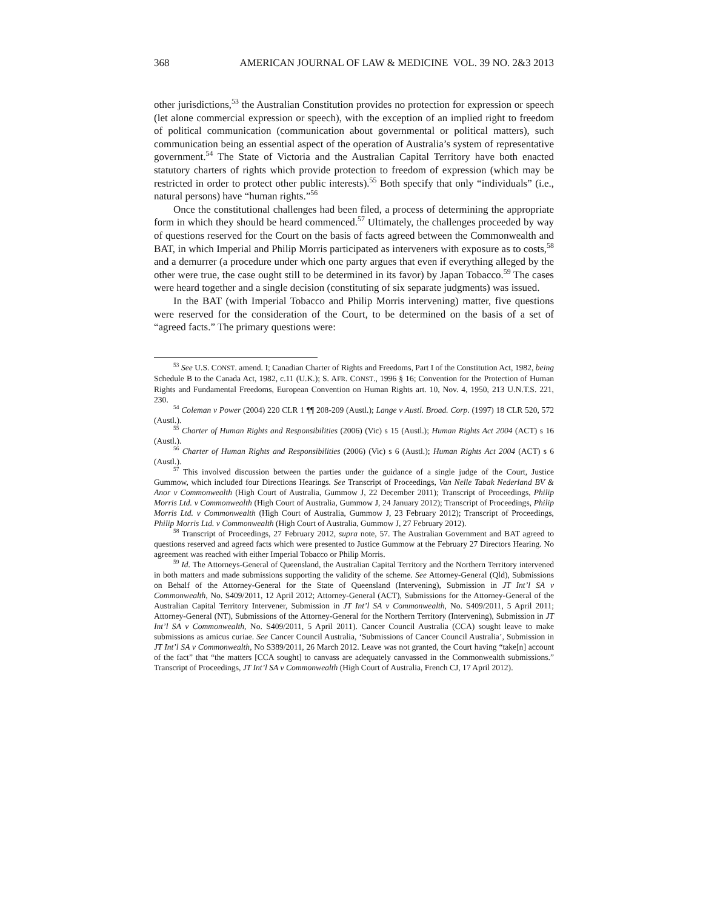368 AMERICAN JOURNAL OF LAW & MEDICINE VOL. 39 NO. 2&3 2013
other jurisdictions,<sup>53</sup> the Australian Constitution provides no protection for expression or speech (let alone commercial expression or speech), with the exception of an implied right to freedom of political communication (communication about governmental or political matters), such communication being an essential aspect of the operation of Australia’s system of representative government.<sup>54</sup> The State of Victoria and the Australian Capital Territory have both enacted statutory charters of rights which provide protection to freedom of expression (which may be restricted in order to protect other public interests).<sup>55</sup> Both specify that only “individuals” (i.e., natural persons) have “human rights.”<sup>56</sup>
Once the constitutional challenges had been filed, a process of determining the appropriate form in which they should be heard commenced.<sup>57</sup> Ultimately, the challenges proceeded by way of questions reserved for the Court on the basis of facts agreed between the Commonwealth and BAT, in which Imperial and Philip Morris participated as interveners with exposure as to costs,<sup>58</sup> and a demurrer (a procedure under which one party argues that even if everything alleged by the other were true, the case ought still to be determined in its favor) by Japan Tobacco.<sup>59</sup> The cases were heard together and a single decision (constituting of six separate judgments) was issued.
In the BAT (with Imperial Tobacco and Philip Morris intervening) matter, five questions were reserved for the consideration of the Court, to be determined on the basis of a set of “agreed facts.” The primary questions were:
<sup>53</sup> See U.S. CONST. amend. I; Canadian Charter of Rights and Freedoms, Part I of the Constitution Act, 1982, being Schedule B to the Canada Act, 1982, c.11 (U.K.); S. AFR. CONST., 1996 § 16; Convention for the Protection of Human Rights and Fundamental Freedoms, European Convention on Human Rights art. 10, Nov. 4, 1950, 213 U.N.T.S. 221, 230.
<sup>54</sup> Coleman v Power (2004) 220 CLR 1 ¶¶ 208-209 (Austl.); Lange v Austl. Broad. Corp. (1997) 18 CLR 520, 572 (Austl.).
<sup>55</sup> Charter of Human Rights and Responsibilities (2006) (Vic) s 15 (Austl.); Human Rights Act 2004 (ACT) s 16 (Austl.).
<sup>56</sup> Charter of Human Rights and Responsibilities (2006) (Vic) s 6 (Austl.); Human Rights Act 2004 (ACT) s 6 (Austl.).
<sup>57</sup> This involved discussion between the parties under the guidance of a single judge of the Court, Justice Gummow, which included four Directions Hearings. See Transcript of Proceedings, Van Nelle Tabak Nederland BV & Anor v Commonwealth (High Court of Australia, Gummow J, 22 December 2011); Transcript of Proceedings, Philip Morris Ltd. v Commonwealth (High Court of Australia, Gummow J, 24 January 2012); Transcript of Proceedings, Philip Morris Ltd. v Commonwealth (High Court of Australia, Gummow J, 23 February 2012); Transcript of Proceedings, Philip Morris Ltd. v Commonwealth (High Court of Australia, Gummow J, 27 February 2012).
<sup>58</sup> Transcript of Proceedings, 27 February 2012, supra note, 57. The Australian Government and BAT agreed to questions reserved and agreed facts which were presented to Justice Gummow at the February 27 Directors Hearing. No agreement was reached with either Imperial Tobacco or Philip Morris.
<sup>59</sup> Id. The Attorneys-General of Queensland, the Australian Capital Territory and the Northern Territory intervened in both matters and made submissions supporting the validity of the scheme. See Attorney-General (Qld), Submissions on Behalf of the Attorney-General for the State of Queensland (Intervening), Submission in JT Int’l SA v Commonwealth, No. S409/2011, 12 April 2012; Attorney-General (ACT), Submissions for the Attorney-General of the Australian Capital Territory Intervener, Submission in JT Int’l SA v Commonwealth, No. S409/2011, 5 April 2011; Attorney-General (NT), Submissions of the Attorney-General for the Northern Territory (Intervening), Submission in JT Int’l SA v Commonwealth, No. S409/2011, 5 April 2011). Cancer Council Australia (CCA) sought leave to make submissions as amicus curiae. See Cancer Council Australia, ‘Submissions of Cancer Council Australia’, Submission in JT Int’l SA v Commonwealth, No S389/2011, 26 March 2012. Leave was not granted, the Court having “take[n] account of the fact” that “the matters [CCA sought] to canvass are adequately canvassed in the Commonwealth submissions.” Transcript of Proceedings, JT Int’l SA v Commonwealth (High Court of Australia, French CJ, 17 April 2012).